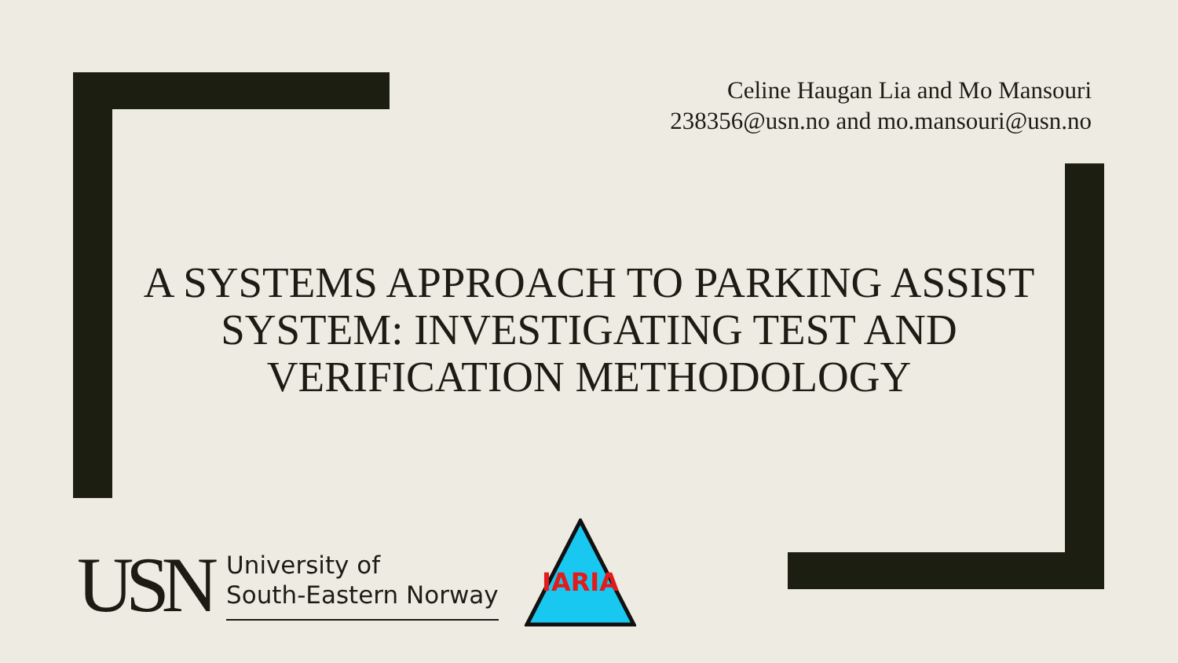Celine Haugan Lia and Mo Mansouri
238356@usn.no and mo.mansouri@usn.no
A SYSTEMS APPROACH TO PARKING ASSIST SYSTEM: INVESTIGATING TEST AND VERIFICATION METHODOLOGY
USN
University of
South-Eastern Norway
IARIA